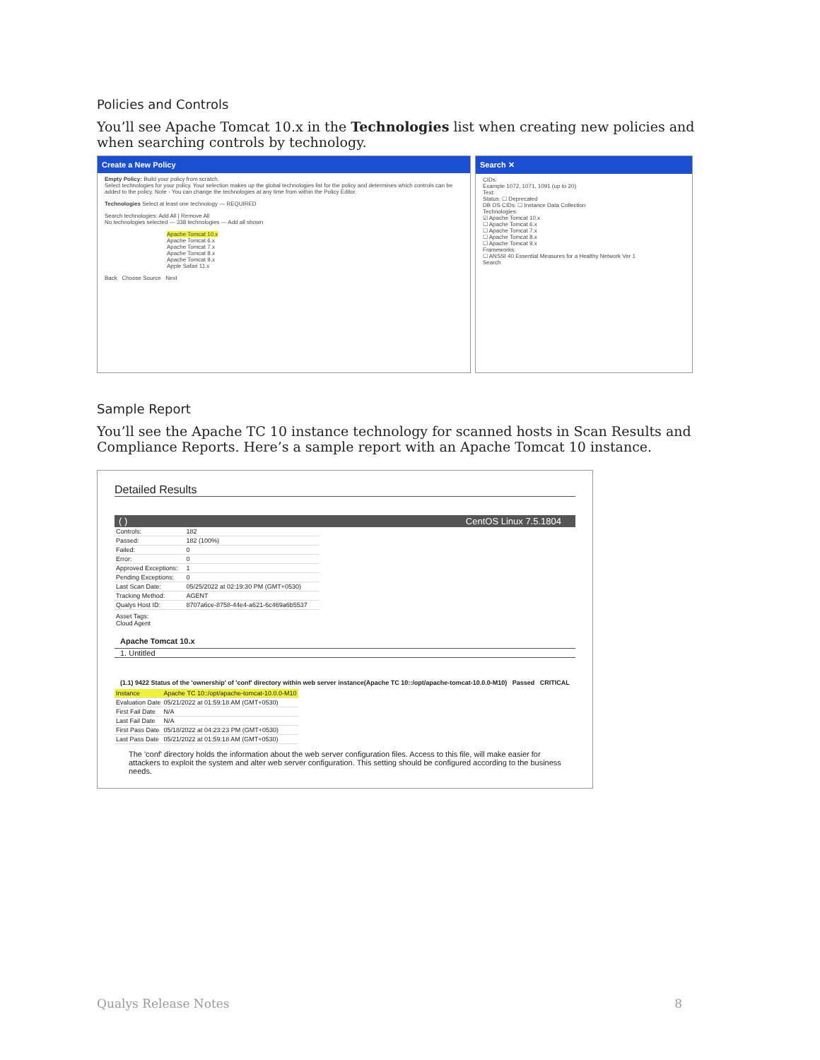Policies and Controls
You’ll see Apache Tomcat 10.x in the Technologies list when creating new policies and when searching controls by technology.
Create a New Policy
Empty Policy: Build your policy from scratch.
Select technologies for your policy. Your selection makes up the global technologies list for the policy and determines which controls can be added to the policy. Note - You can change the technologies at any time from within the Policy Editor.
Technologies Select at least one technology — REQUIRED
Search technologies: Add All | Remove All
No technologies selected — 338 technologies — Add all shown
Apache Tomcat 10.x
Apache Tomcat 6.x
Apache Tomcat 7.x
Apache Tomcat 8.x
Apache Tomcat 9.x
Apple Safari 11.x
Back Choose Source Next
Search ✕
CIDs:
Example 1072, 1071, 1091 (up to 20)
Text:
Status: ☐ Deprecated
DB OS CIDs: ☐ Instance Data Collection
Technologies:
☑ Apache Tomcat 10.x
☐ Apache Tomcat 6.x
☐ Apache Tomcat 7.x
☐ Apache Tomcat 8.x
☐ Apache Tomcat 9.x
Frameworks:
☐ ANSSI 40 Essential Measures for a Healthy Network Ver 1
Search
Sample Report
You’ll see the Apache TC 10 instance technology for scanned hosts in Scan Results and Compliance Reports. Here’s a sample report with an Apache Tomcat 10 instance.
Detailed Results
( ) CentOS Linux 7.5.1804
| Controls: | 182 |
| Passed: | 182 (100%) |
| Failed: | 0 |
| Error: | 0 |
| Approved Exceptions: | 1 |
| Pending Exceptions: | 0 |
| Last Scan Date: | 05/25/2022 at 02:19:30 PM (GMT+0530) |
| Tracking Method: | AGENT |
| Qualys Host ID: | 8707a6ce-8758-44e4-a621-6c469a6b5537 |
Asset Tags:
Cloud Agent
Apache Tomcat 10.x
1. Untitled
(1.1) 9422 Status of the 'ownership' of 'conf' directory within web server instance(Apache TC 10::/opt/apache-tomcat-10.0.0-M10) Passed CRITICAL
| Instance | Apache TC 10::/opt/apache-tomcat-10.0.0-M10 |
| Evaluation Date | 05/21/2022 at 01:59:18 AM (GMT+0530) |
| First Fail Date | N/A |
| Last Fail Date | N/A |
| First Pass Date | 05/18/2022 at 04:23:23 PM (GMT+0530) |
| Last Pass Date | 05/21/2022 at 01:59:18 AM (GMT+0530) |
The 'conf' directory holds the information about the web server configuration files. Access to this file, will make easier for attackers to exploit the system and alter web server configuration. This setting should be configured according to the business needs.
Qualys Release Notes 8